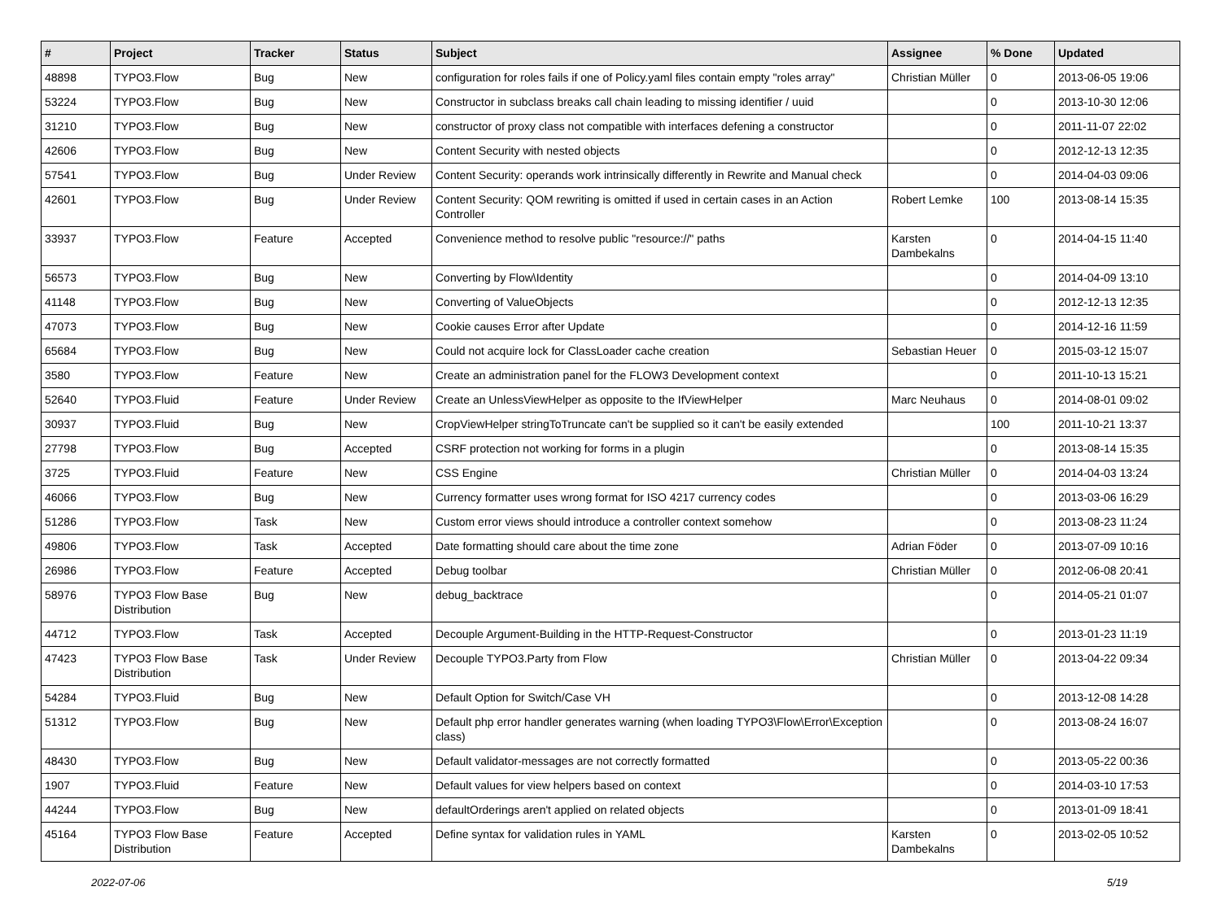| # | Project | Tracker | Status | Subject | Assignee | % Done | Updated |
| --- | --- | --- | --- | --- | --- | --- | --- |
| 48898 | TYPO3.Flow | Bug | New | configuration for roles fails if one of Policy.yaml files contain empty "roles array" | Christian Müller | 0 | 2013-06-05 19:06 |
| 53224 | TYPO3.Flow | Bug | New | Constructor in subclass breaks call chain leading to missing identifier / uuid | | 0 | 2013-10-30 12:06 |
| 31210 | TYPO3.Flow | Bug | New | constructor of proxy class not compatible with interfaces defening a constructor | | 0 | 2011-11-07 22:02 |
| 42606 | TYPO3.Flow | Bug | New | Content Security with nested objects | | 0 | 2012-12-13 12:35 |
| 57541 | TYPO3.Flow | Bug | Under Review | Content Security: operands work intrinsically differently in Rewrite and Manual check | | 0 | 2014-04-03 09:06 |
| 42601 | TYPO3.Flow | Bug | Under Review | Content Security: QOM rewriting is omitted if used in certain cases in an Action Controller | Robert Lemke | 100 | 2013-08-14 15:35 |
| 33937 | TYPO3.Flow | Feature | Accepted | Convenience method to resolve public "resource://" paths | Karsten Dambekalns | 0 | 2014-04-15 11:40 |
| 56573 | TYPO3.Flow | Bug | New | Converting by Flow\Identity | | 0 | 2014-04-09 13:10 |
| 41148 | TYPO3.Flow | Bug | New | Converting of ValueObjects | | 0 | 2012-12-13 12:35 |
| 47073 | TYPO3.Flow | Bug | New | Cookie causes Error after Update | | 0 | 2014-12-16 11:59 |
| 65684 | TYPO3.Flow | Bug | New | Could not acquire lock for ClassLoader cache creation | Sebastian Heuer | 0 | 2015-03-12 15:07 |
| 3580 | TYPO3.Flow | Feature | New | Create an administration panel for the FLOW3 Development context | | 0 | 2011-10-13 15:21 |
| 52640 | TYPO3.Fluid | Feature | Under Review | Create an UnlessViewHelper as opposite to the IfViewHelper | Marc Neuhaus | 0 | 2014-08-01 09:02 |
| 30937 | TYPO3.Fluid | Bug | New | CropViewHelper stringToTruncate can't be supplied so it can't be easily extended | | 100 | 2011-10-21 13:37 |
| 27798 | TYPO3.Flow | Bug | Accepted | CSRF protection not working for forms in a plugin | | 0 | 2013-08-14 15:35 |
| 3725 | TYPO3.Fluid | Feature | New | CSS Engine | Christian Müller | 0 | 2014-04-03 13:24 |
| 46066 | TYPO3.Flow | Bug | New | Currency formatter uses wrong format for ISO 4217 currency codes | | 0 | 2013-03-06 16:29 |
| 51286 | TYPO3.Flow | Task | New | Custom error views should introduce a controller context somehow | | 0 | 2013-08-23 11:24 |
| 49806 | TYPO3.Flow | Task | Accepted | Date formatting should care about the time zone | Adrian Föder | 0 | 2013-07-09 10:16 |
| 26986 | TYPO3.Flow | Feature | Accepted | Debug toolbar | Christian Müller | 0 | 2012-06-08 20:41 |
| 58976 | TYPO3 Flow Base Distribution | Bug | New | debug_backtrace | | 0 | 2014-05-21 01:07 |
| 44712 | TYPO3.Flow | Task | Accepted | Decouple Argument-Building in the HTTP-Request-Constructor | | 0 | 2013-01-23 11:19 |
| 47423 | TYPO3 Flow Base Distribution | Task | Under Review | Decouple TYPO3.Party from Flow | Christian Müller | 0 | 2013-04-22 09:34 |
| 54284 | TYPO3.Fluid | Bug | New | Default Option for Switch/Case VH | | 0 | 2013-12-08 14:28 |
| 51312 | TYPO3.Flow | Bug | New | Default php error handler generates warning (when loading TYPO3\Flow\Error\Exception class) | | 0 | 2013-08-24 16:07 |
| 48430 | TYPO3.Flow | Bug | New | Default validator-messages are not correctly formatted | | 0 | 2013-05-22 00:36 |
| 1907 | TYPO3.Fluid | Feature | New | Default values for view helpers based on context | | 0 | 2014-03-10 17:53 |
| 44244 | TYPO3.Flow | Bug | New | defaultOrderings aren't applied on related objects | | 0 | 2013-01-09 18:41 |
| 45164 | TYPO3 Flow Base Distribution | Feature | Accepted | Define syntax for validation rules in YAML | Karsten Dambekalns | 0 | 2013-02-05 10:52 |
2022-07-06 5/19